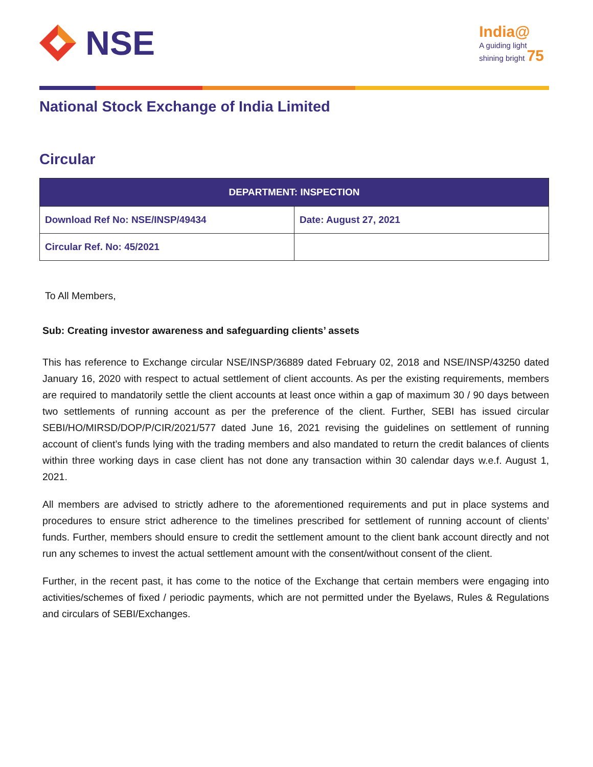NSE
India@
A guiding light
shining bright 75
National Stock Exchange of India Limited
Circular
| DEPARTMENT: INSPECTION | |
| --- | --- |
| Download Ref No: NSE/INSP/49434 | Date: August 27, 2021 |
| Circular Ref. No: 45/2021 | |
To All Members,
Sub: Creating investor awareness and safeguarding clients’ assets
This has reference to Exchange circular NSE/INSP/36889 dated February 02, 2018 and NSE/INSP/43250 dated January 16, 2020 with respect to actual settlement of client accounts. As per the existing requirements, members are required to mandatorily settle the client accounts at least once within a gap of maximum 30 / 90 days between two settlements of running account as per the preference of the client. Further, SEBI has issued circular SEBI/HO/MIRSD/DOP/P/CIR/2021/577 dated June 16, 2021 revising the guidelines on settlement of running account of client’s funds lying with the trading members and also mandated to return the credit balances of clients within three working days in case client has not done any transaction within 30 calendar days w.e.f. August 1, 2021.
All members are advised to strictly adhere to the aforementioned requirements and put in place systems and procedures to ensure strict adherence to the timelines prescribed for settlement of running account of clients’ funds. Further, members should ensure to credit the settlement amount to the client bank account directly and not run any schemes to invest the actual settlement amount with the consent/without consent of the client.
Further, in the recent past, it has come to the notice of the Exchange that certain members were engaging into activities/schemes of fixed / periodic payments, which are not permitted under the Byelaws, Rules & Regulations and circulars of SEBI/Exchanges.